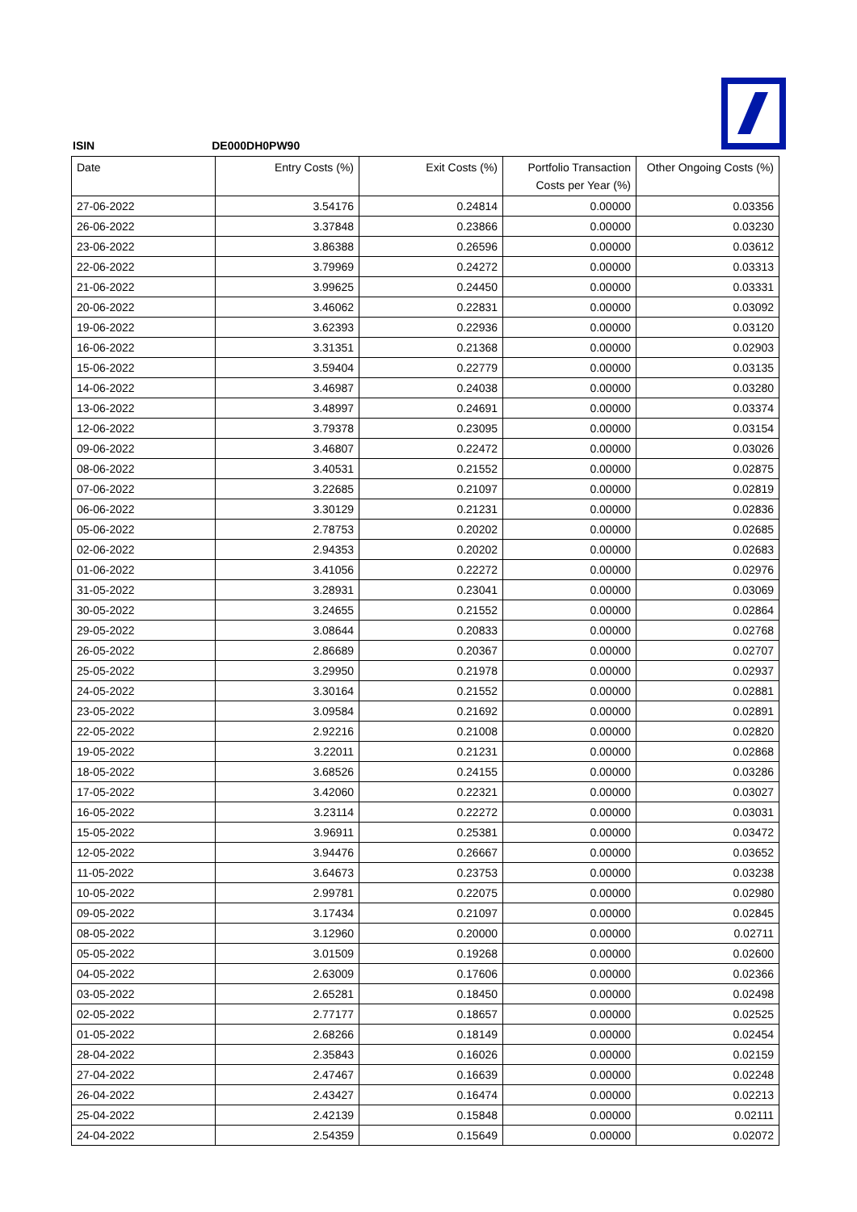ISIN DE000DH0PW90
| Date | Entry Costs (%) | Exit Costs (%) | Portfolio Transaction Costs per Year (%) | Other Ongoing Costs (%) |
| --- | --- | --- | --- | --- |
| 27-06-2022 | 3.54176 | 0.24814 | 0.00000 | 0.03356 |
| 26-06-2022 | 3.37848 | 0.23866 | 0.00000 | 0.03230 |
| 23-06-2022 | 3.86388 | 0.26596 | 0.00000 | 0.03612 |
| 22-06-2022 | 3.79969 | 0.24272 | 0.00000 | 0.03313 |
| 21-06-2022 | 3.99625 | 0.24450 | 0.00000 | 0.03331 |
| 20-06-2022 | 3.46062 | 0.22831 | 0.00000 | 0.03092 |
| 19-06-2022 | 3.62393 | 0.22936 | 0.00000 | 0.03120 |
| 16-06-2022 | 3.31351 | 0.21368 | 0.00000 | 0.02903 |
| 15-06-2022 | 3.59404 | 0.22779 | 0.00000 | 0.03135 |
| 14-06-2022 | 3.46987 | 0.24038 | 0.00000 | 0.03280 |
| 13-06-2022 | 3.48997 | 0.24691 | 0.00000 | 0.03374 |
| 12-06-2022 | 3.79378 | 0.23095 | 0.00000 | 0.03154 |
| 09-06-2022 | 3.46807 | 0.22472 | 0.00000 | 0.03026 |
| 08-06-2022 | 3.40531 | 0.21552 | 0.00000 | 0.02875 |
| 07-06-2022 | 3.22685 | 0.21097 | 0.00000 | 0.02819 |
| 06-06-2022 | 3.30129 | 0.21231 | 0.00000 | 0.02836 |
| 05-06-2022 | 2.78753 | 0.20202 | 0.00000 | 0.02685 |
| 02-06-2022 | 2.94353 | 0.20202 | 0.00000 | 0.02683 |
| 01-06-2022 | 3.41056 | 0.22272 | 0.00000 | 0.02976 |
| 31-05-2022 | 3.28931 | 0.23041 | 0.00000 | 0.03069 |
| 30-05-2022 | 3.24655 | 0.21552 | 0.00000 | 0.02864 |
| 29-05-2022 | 3.08644 | 0.20833 | 0.00000 | 0.02768 |
| 26-05-2022 | 2.86689 | 0.20367 | 0.00000 | 0.02707 |
| 25-05-2022 | 3.29950 | 0.21978 | 0.00000 | 0.02937 |
| 24-05-2022 | 3.30164 | 0.21552 | 0.00000 | 0.02881 |
| 23-05-2022 | 3.09584 | 0.21692 | 0.00000 | 0.02891 |
| 22-05-2022 | 2.92216 | 0.21008 | 0.00000 | 0.02820 |
| 19-05-2022 | 3.22011 | 0.21231 | 0.00000 | 0.02868 |
| 18-05-2022 | 3.68526 | 0.24155 | 0.00000 | 0.03286 |
| 17-05-2022 | 3.42060 | 0.22321 | 0.00000 | 0.03027 |
| 16-05-2022 | 3.23114 | 0.22272 | 0.00000 | 0.03031 |
| 15-05-2022 | 3.96911 | 0.25381 | 0.00000 | 0.03472 |
| 12-05-2022 | 3.94476 | 0.26667 | 0.00000 | 0.03652 |
| 11-05-2022 | 3.64673 | 0.23753 | 0.00000 | 0.03238 |
| 10-05-2022 | 2.99781 | 0.22075 | 0.00000 | 0.02980 |
| 09-05-2022 | 3.17434 | 0.21097 | 0.00000 | 0.02845 |
| 08-05-2022 | 3.12960 | 0.20000 | 0.00000 | 0.02711 |
| 05-05-2022 | 3.01509 | 0.19268 | 0.00000 | 0.02600 |
| 04-05-2022 | 2.63009 | 0.17606 | 0.00000 | 0.02366 |
| 03-05-2022 | 2.65281 | 0.18450 | 0.00000 | 0.02498 |
| 02-05-2022 | 2.77177 | 0.18657 | 0.00000 | 0.02525 |
| 01-05-2022 | 2.68266 | 0.18149 | 0.00000 | 0.02454 |
| 28-04-2022 | 2.35843 | 0.16026 | 0.00000 | 0.02159 |
| 27-04-2022 | 2.47467 | 0.16639 | 0.00000 | 0.02248 |
| 26-04-2022 | 2.43427 | 0.16474 | 0.00000 | 0.02213 |
| 25-04-2022 | 2.42139 | 0.15848 | 0.00000 | 0.02111 |
| 24-04-2022 | 2.54359 | 0.15649 | 0.00000 | 0.02072 |